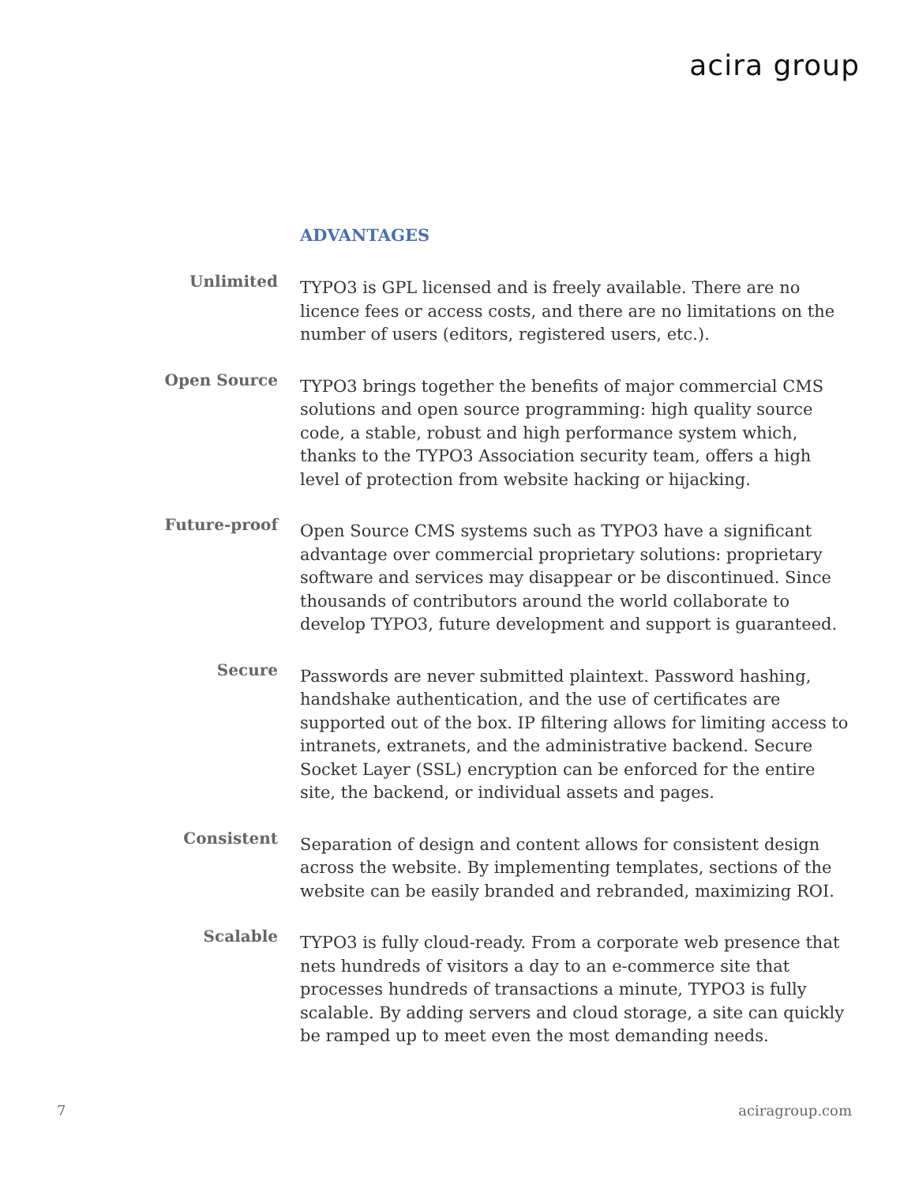acira group
ADVANTAGES
Unlimited
TYPO3 is GPL licensed and is freely available. There are no licence fees or access costs, and there are no limitations on the number of users (editors, registered users, etc.).
Open Source
TYPO3 brings together the benefits of major commercial CMS solutions and open source programming: high quality source code, a stable, robust and high performance system which, thanks to the TYPO3 Association security team, offers a high level of protection from website hacking or hijacking.
Future-proof
Open Source CMS systems such as TYPO3 have a significant advantage over commercial proprietary solutions: proprietary software and services may disappear or be discontinued. Since thousands of contributors around the world collaborate to develop TYPO3, future development and support is guaranteed.
Secure
Passwords are never submitted plaintext. Password hashing, handshake authentication, and the use of certificates are supported out of the box. IP filtering allows for limiting access to intranets, extranets, and the administrative backend. Secure Socket Layer (SSL) encryption can be enforced for the entire site, the backend, or individual assets and pages.
Consistent
Separation of design and content allows for consistent design across the website. By implementing templates, sections of the website can be easily branded and rebranded, maximizing ROI.
Scalable
TYPO3 is fully cloud-ready. From a corporate web presence that nets hundreds of visitors a day to an e-commerce site that processes hundreds of transactions a minute, TYPO3 is fully scalable. By adding servers and cloud storage, a site can quickly be ramped up to meet even the most demanding needs.
7 aciragroup.com